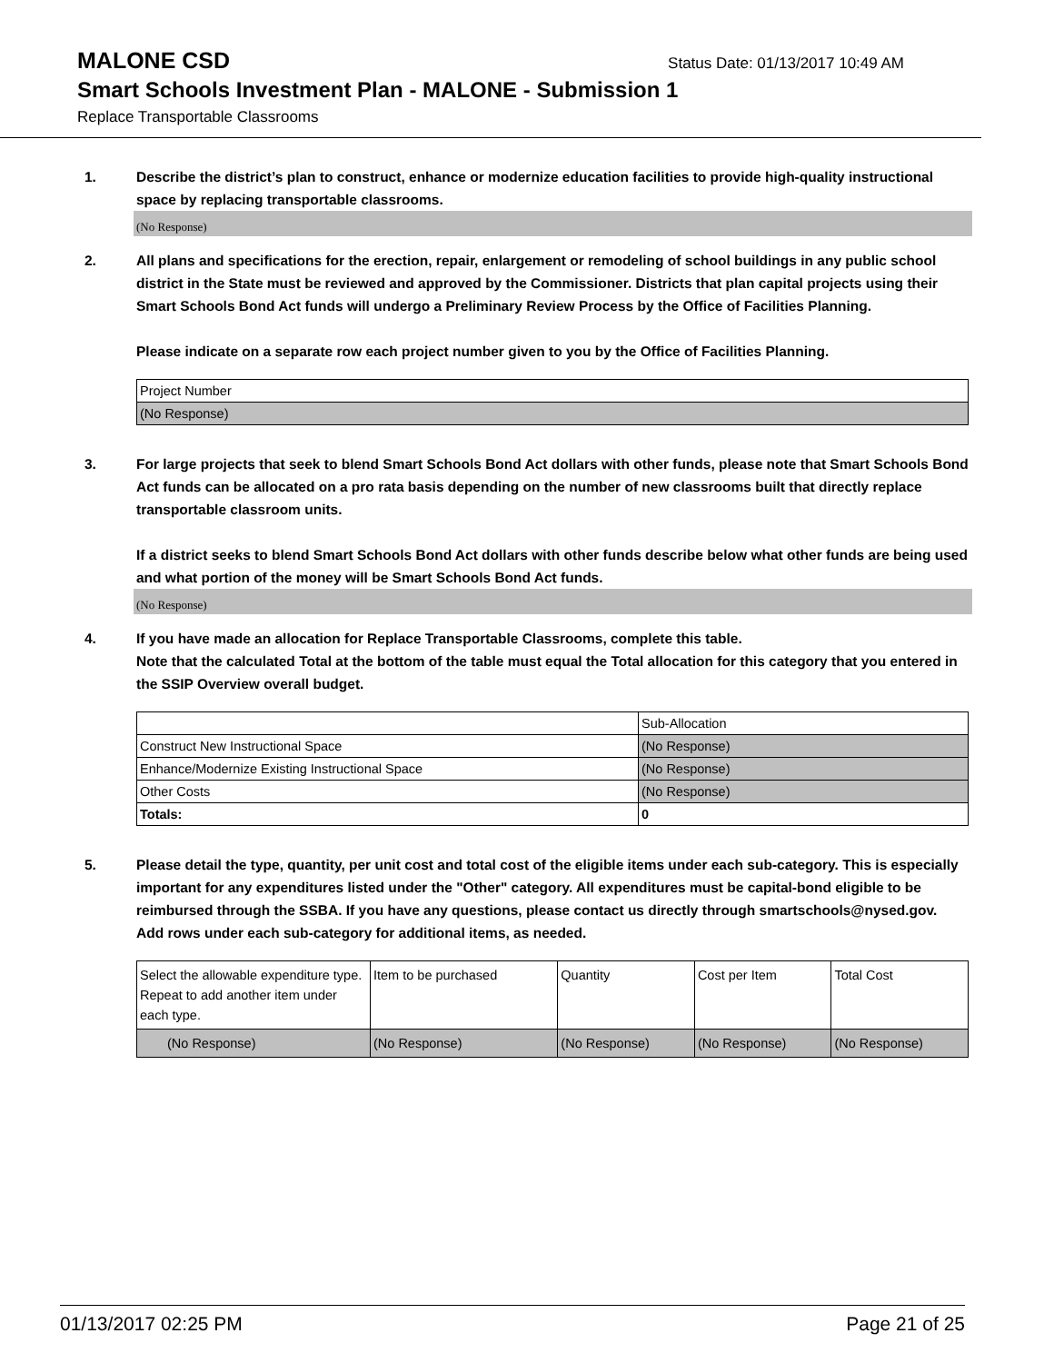MALONE CSD
Status Date: 01/13/2017 10:49 AM
Smart Schools Investment Plan - MALONE - Submission 1
Replace Transportable Classrooms
1. Describe the district’s plan to construct, enhance or modernize education facilities to provide high-quality instructional space by replacing transportable classrooms.
(No Response)
2. All plans and specifications for the erection, repair, enlargement or remodeling of school buildings in any public school district in the State must be reviewed and approved by the Commissioner. Districts that plan capital projects using their Smart Schools Bond Act funds will undergo a Preliminary Review Process by the Office of Facilities Planning.
Please indicate on a separate row each project number given to you by the Office of Facilities Planning.
| Project Number |
| (No Response) |
3. For large projects that seek to blend Smart Schools Bond Act dollars with other funds, please note that Smart Schools Bond Act funds can be allocated on a pro rata basis depending on the number of new classrooms built that directly replace transportable classroom units.
If a district seeks to blend Smart Schools Bond Act dollars with other funds describe below what other funds are being used and what portion of the money will be Smart Schools Bond Act funds.
(No Response)
4. If you have made an allocation for Replace Transportable Classrooms, complete this table.
Note that the calculated Total at the bottom of the table must equal the Total allocation for this category that you entered in the SSIP Overview overall budget.
| | Sub-Allocation |
| Construct New Instructional Space | (No Response) |
| Enhance/Modernize Existing Instructional Space | (No Response) |
| Other Costs | (No Response) |
| Totals: | 0 |
5. Please detail the type, quantity, per unit cost and total cost of the eligible items under each sub-category. This is especially important for any expenditures listed under the "Other" category. All expenditures must be capital-bond eligible to be reimbursed through the SSBA. If you have any questions, please contact us directly through smartschools@nysed.gov.
Add rows under each sub-category for additional items, as needed.
| Select the allowable expenditure type. Repeat to add another item under each type. | Item to be purchased | Quantity | Cost per Item | Total Cost |
| (No Response) | (No Response) | (No Response) | (No Response) | (No Response) |
01/13/2017 02:25 PM Page 21 of 25